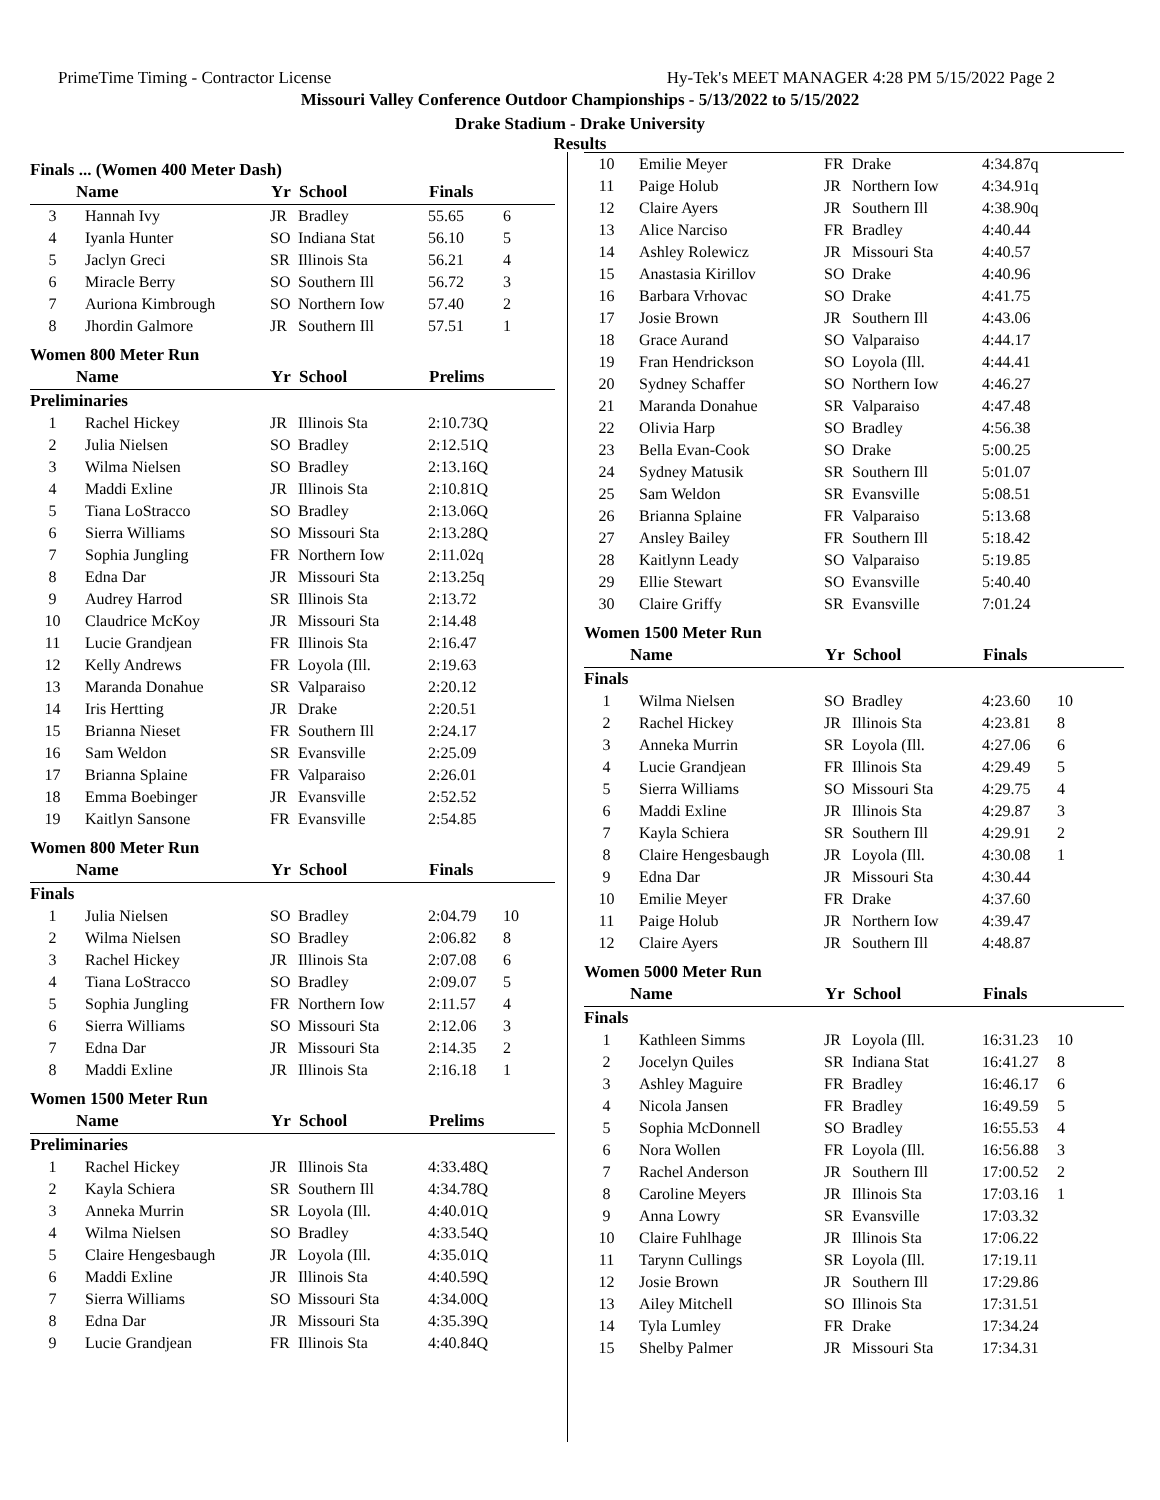PrimeTime Timing - Contractor License Hy-Tek's MEET MANAGER 4:28 PM 5/15/2022 Page 2
Missouri Valley Conference Outdoor Championships - 5/13/2022 to 5/15/2022
Drake Stadium - Drake University
Results
Finals ... (Women 400 Meter Dash)
| | Name | Yr | School | Finals | |
| --- | --- | --- | --- | --- | --- |
| 3 | Hannah Ivy | JR | Bradley | 55.65 | 6 |
| 4 | Iyanla Hunter | SO | Indiana Stat | 56.10 | 5 |
| 5 | Jaclyn Greci | SR | Illinois Sta | 56.21 | 4 |
| 6 | Miracle Berry | SO | Southern Ill | 56.72 | 3 |
| 7 | Auriona Kimbrough | SO | Northern Iow | 57.40 | 2 |
| 8 | Jhordin Galmore | JR | Southern Ill | 57.51 | 1 |
Women 800 Meter Run
| | Name | Yr | School | Prelims | |
| --- | --- | --- | --- | --- | --- |
| Preliminaries | | | | | |
| 1 | Rachel Hickey | JR | Illinois Sta | 2:10.73Q | |
| 2 | Julia Nielsen | SO | Bradley | 2:12.51Q | |
| 3 | Wilma Nielsen | SO | Bradley | 2:13.16Q | |
| 4 | Maddi Exline | JR | Illinois Sta | 2:10.81Q | |
| 5 | Tiana LoStracco | SO | Bradley | 2:13.06Q | |
| 6 | Sierra Williams | SO | Missouri Sta | 2:13.28Q | |
| 7 | Sophia Jungling | FR | Northern Iow | 2:11.02q | |
| 8 | Edna Dar | JR | Missouri Sta | 2:13.25q | |
| 9 | Audrey Harrod | SR | Illinois Sta | 2:13.72 | |
| 10 | Claudrice McKoy | JR | Missouri Sta | 2:14.48 | |
| 11 | Lucie Grandjean | FR | Illinois Sta | 2:16.47 | |
| 12 | Kelly Andrews | FR | Loyola (Ill. | 2:19.63 | |
| 13 | Maranda Donahue | SR | Valparaiso | 2:20.12 | |
| 14 | Iris Hertting | JR | Drake | 2:20.51 | |
| 15 | Brianna Nieset | FR | Southern Ill | 2:24.17 | |
| 16 | Sam Weldon | SR | Evansville | 2:25.09 | |
| 17 | Brianna Splaine | FR | Valparaiso | 2:26.01 | |
| 18 | Emma Boebinger | JR | Evansville | 2:52.52 | |
| 19 | Kaitlyn Sansone | FR | Evansville | 2:54.85 | |
Women 800 Meter Run
| | Name | Yr | School | Finals | |
| --- | --- | --- | --- | --- | --- |
| Finals | | | | | |
| 1 | Julia Nielsen | SO | Bradley | 2:04.79 | 10 |
| 2 | Wilma Nielsen | SO | Bradley | 2:06.82 | 8 |
| 3 | Rachel Hickey | JR | Illinois Sta | 2:07.08 | 6 |
| 4 | Tiana LoStracco | SO | Bradley | 2:09.07 | 5 |
| 5 | Sophia Jungling | FR | Northern Iow | 2:11.57 | 4 |
| 6 | Sierra Williams | SO | Missouri Sta | 2:12.06 | 3 |
| 7 | Edna Dar | JR | Missouri Sta | 2:14.35 | 2 |
| 8 | Maddi Exline | JR | Illinois Sta | 2:16.18 | 1 |
Women 1500 Meter Run
| | Name | Yr | School | Prelims | |
| --- | --- | --- | --- | --- | --- |
| Preliminaries | | | | | |
| 1 | Rachel Hickey | JR | Illinois Sta | 4:33.48Q | |
| 2 | Kayla Schiera | SR | Southern Ill | 4:34.78Q | |
| 3 | Anneka Murrin | SR | Loyola (Ill. | 4:40.01Q | |
| 4 | Wilma Nielsen | SO | Bradley | 4:33.54Q | |
| 5 | Claire Hengesbaugh | JR | Loyola (Ill. | 4:35.01Q | |
| 6 | Maddi Exline | JR | Illinois Sta | 4:40.59Q | |
| 7 | Sierra Williams | SO | Missouri Sta | 4:34.00Q | |
| 8 | Edna Dar | JR | Missouri Sta | 4:35.39Q | |
| 9 | Lucie Grandjean | FR | Illinois Sta | 4:40.84Q | |
| 10 | Emilie Meyer | FR | Drake | 4:34.87q | |
| 11 | Paige Holub | JR | Northern Iow | 4:34.91q | |
| 12 | Claire Ayers | JR | Southern Ill | 4:38.90q | |
| 13 | Alice Narciso | FR | Bradley | 4:40.44 | |
| 14 | Ashley Rolewicz | JR | Missouri Sta | 4:40.57 | |
| 15 | Anastasia Kirillov | SO | Drake | 4:40.96 | |
| 16 | Barbara Vrhovac | SO | Drake | 4:41.75 | |
| 17 | Josie Brown | JR | Southern Ill | 4:43.06 | |
| 18 | Grace Aurand | SO | Valparaiso | 4:44.17 | |
| 19 | Fran Hendrickson | SO | Loyola (Ill. | 4:44.41 | |
| 20 | Sydney Schaffer | SO | Northern Iow | 4:46.27 | |
| 21 | Maranda Donahue | SR | Valparaiso | 4:47.48 | |
| 22 | Olivia Harp | SO | Bradley | 4:56.38 | |
| 23 | Bella Evan-Cook | SO | Drake | 5:00.25 | |
| 24 | Sydney Matusik | SR | Southern Ill | 5:01.07 | |
| 25 | Sam Weldon | SR | Evansville | 5:08.51 | |
| 26 | Brianna Splaine | FR | Valparaiso | 5:13.68 | |
| 27 | Ansley Bailey | FR | Southern Ill | 5:18.42 | |
| 28 | Kaitlynn Leady | SO | Valparaiso | 5:19.85 | |
| 29 | Ellie Stewart | SO | Evansville | 5:40.40 | |
| 30 | Claire Griffy | SR | Evansville | 7:01.24 | |
Women 1500 Meter Run
| | Name | Yr | School | Finals | |
| --- | --- | --- | --- | --- | --- |
| Finals | | | | | |
| 1 | Wilma Nielsen | SO | Bradley | 4:23.60 | 10 |
| 2 | Rachel Hickey | JR | Illinois Sta | 4:23.81 | 8 |
| 3 | Anneka Murrin | SR | Loyola (Ill. | 4:27.06 | 6 |
| 4 | Lucie Grandjean | FR | Illinois Sta | 4:29.49 | 5 |
| 5 | Sierra Williams | SO | Missouri Sta | 4:29.75 | 4 |
| 6 | Maddi Exline | JR | Illinois Sta | 4:29.87 | 3 |
| 7 | Kayla Schiera | SR | Southern Ill | 4:29.91 | 2 |
| 8 | Claire Hengesbaugh | JR | Loyola (Ill. | 4:30.08 | 1 |
| 9 | Edna Dar | JR | Missouri Sta | 4:30.44 | |
| 10 | Emilie Meyer | FR | Drake | 4:37.60 | |
| 11 | Paige Holub | JR | Northern Iow | 4:39.47 | |
| 12 | Claire Ayers | JR | Southern Ill | 4:48.87 | |
Women 5000 Meter Run
| | Name | Yr | School | Finals | |
| --- | --- | --- | --- | --- | --- |
| Finals | | | | | |
| 1 | Kathleen Simms | JR | Loyola (Ill. | 16:31.23 | 10 |
| 2 | Jocelyn Quiles | SR | Indiana Stat | 16:41.27 | 8 |
| 3 | Ashley Maguire | FR | Bradley | 16:46.17 | 6 |
| 4 | Nicola Jansen | FR | Bradley | 16:49.59 | 5 |
| 5 | Sophia McDonnell | SO | Bradley | 16:55.53 | 4 |
| 6 | Nora Wollen | FR | Loyola (Ill. | 16:56.88 | 3 |
| 7 | Rachel Anderson | JR | Southern Ill | 17:00.52 | 2 |
| 8 | Caroline Meyers | JR | Illinois Sta | 17:03.16 | 1 |
| 9 | Anna Lowry | SR | Evansville | 17:03.32 | |
| 10 | Claire Fuhlhage | JR | Illinois Sta | 17:06.22 | |
| 11 | Tarynn Cullings | SR | Loyola (Ill. | 17:19.11 | |
| 12 | Josie Brown | JR | Southern Ill | 17:29.86 | |
| 13 | Ailey Mitchell | SO | Illinois Sta | 17:31.51 | |
| 14 | Tyla Lumley | FR | Drake | 17:34.24 | |
| 15 | Shelby Palmer | JR | Missouri Sta | 17:34.31 | |